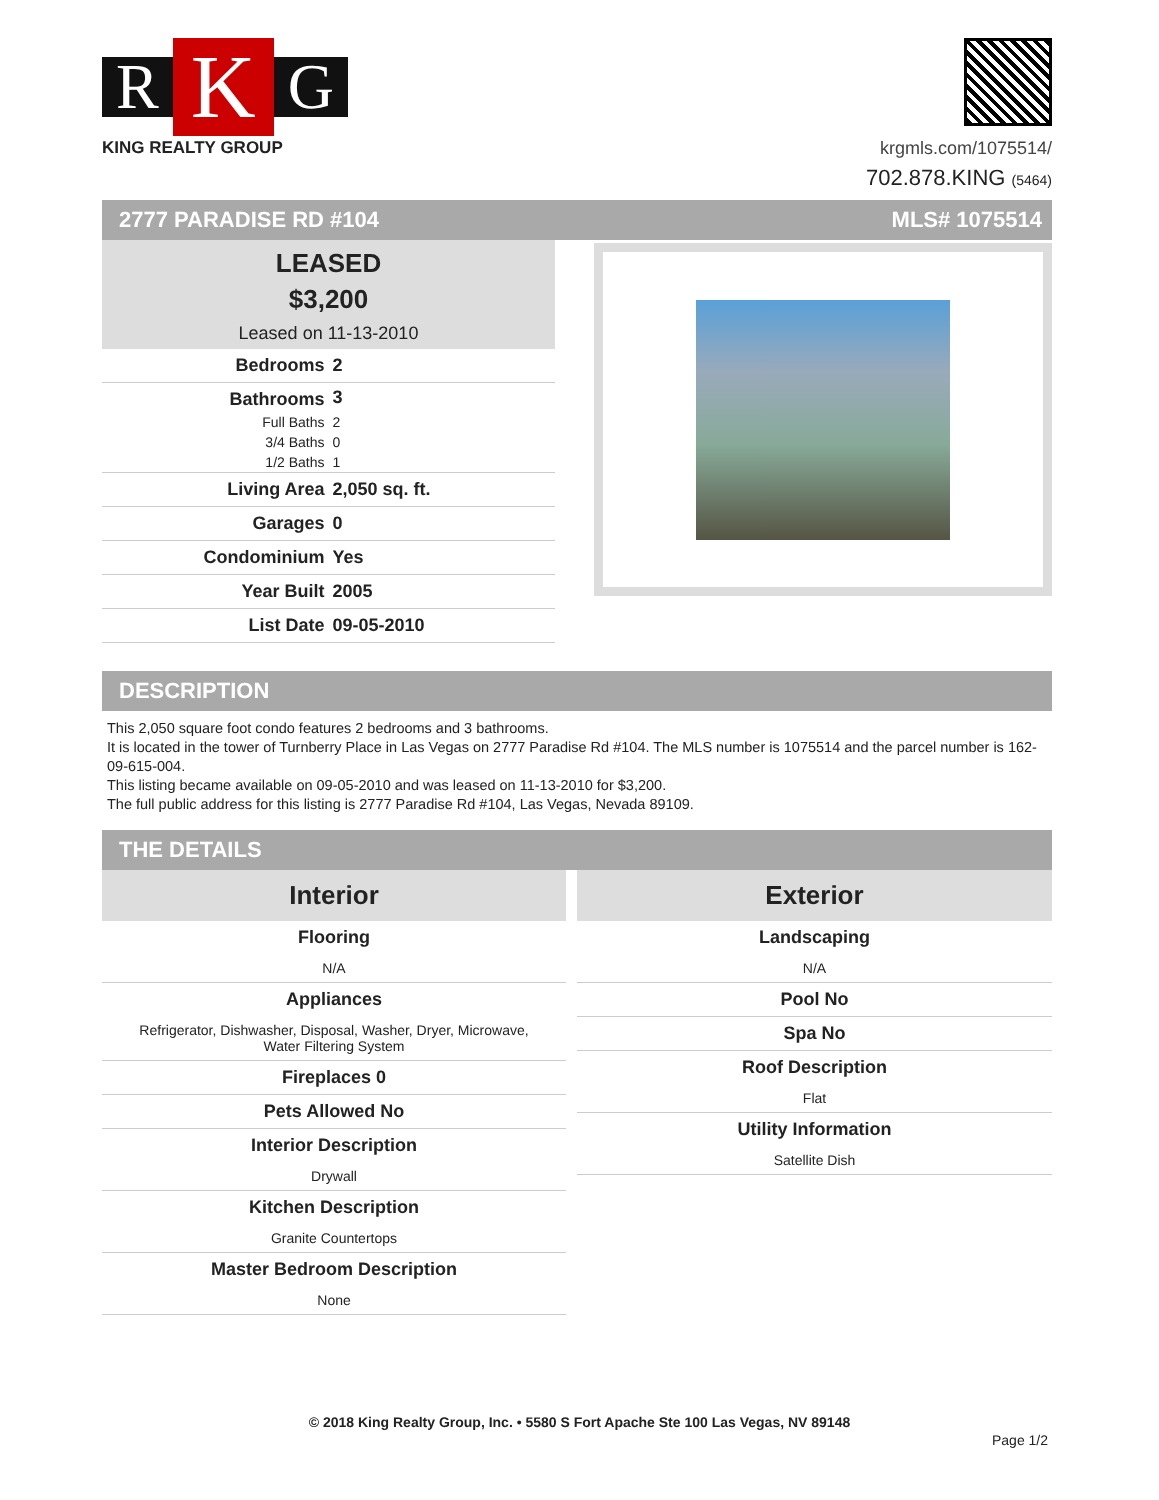R K G
KING REALTY GROUP
krgmls.com/1075514/
702.878.KING (5464)
2777 PARADISE RD #104 MLS# 1075514
LEASED
$3,200
Leased on 11-13-2010
| Bedrooms | 2 |
| Bathrooms | 3 |
| Full Baths | 2 |
| 3/4 Baths | 0 |
| 1/2 Baths | 1 |
| Living Area | 2,050 sq. ft. |
| Garages | 0 |
| Condominium | Yes |
| Year Built | 2005 |
| List Date | 09-05-2010 |
DESCRIPTION
This 2,050 square foot condo features 2 bedrooms and 3 bathrooms.
It is located in the tower of Turnberry Place in Las Vegas on 2777 Paradise Rd #104. The MLS number is 1075514 and the parcel number is 162-09-615-004.
This listing became available on 09-05-2010 and was leased on 11-13-2010 for $3,200.
The full public address for this listing is 2777 Paradise Rd #104, Las Vegas, Nevada 89109.
THE DETAILS
Interior
Flooring
N/A
Appliances
Refrigerator, Dishwasher, Disposal, Washer, Dryer, Microwave,
Water Filtering System
Fireplaces 0
Pets Allowed No
Interior Description
Drywall
Kitchen Description
Granite Countertops
Master Bedroom Description
None
Exterior
Landscaping
N/A
Pool No
Spa No
Roof Description
Flat
Utility Information
Satellite Dish
© 2018 King Realty Group, Inc. • 5580 S Fort Apache Ste 100 Las Vegas, NV 89148
Page 1/2